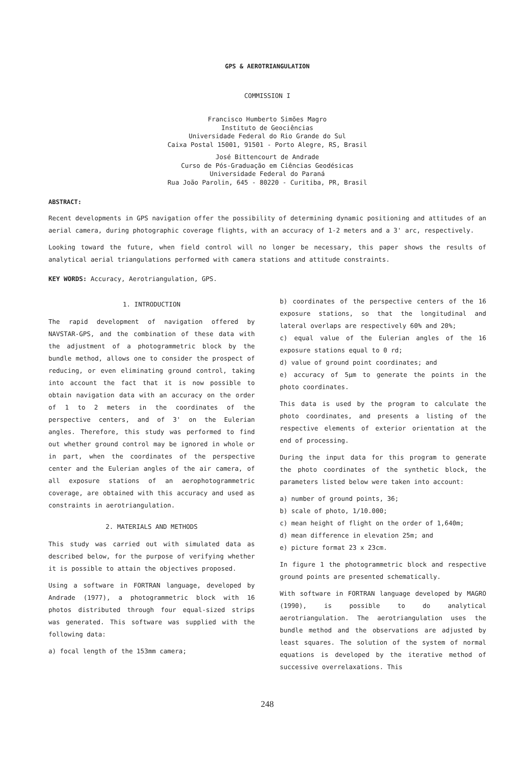GPS & AEROTRIANGULATION
COMMISSION I
Francisco Humberto Simões Magro
Instituto de Geociências
Universidade Federal do Rio Grande do Sul
Caixa Postal 15001, 91501 - Porto Alegre, RS, Brasil
José Bittencourt de Andrade
Curso de Pós-Graduação em Ciências Geodésicas
Universidade Federal do Paraná
Rua João Parolin, 645 - 80220 - Curitiba, PR, Brasil
ABSTRACT:
Recent developments in GPS navigation offer the possibility of determining dynamic positioning and attitudes of an aerial camera, during photographic coverage flights, with an accuracy of 1-2 meters and a 3' arc, respectively.
Looking toward the future, when field control will no longer be necessary, this paper shows the results of analytical aerial triangulations performed with camera stations and attitude constraints.
KEY WORDS: Accuracy, Aerotriangulation, GPS.
1. INTRODUCTION
The rapid development of navigation offered by NAVSTAR-GPS, and the combination of these data with the adjustment of a photogrammetric block by the bundle method, allows one to consider the prospect of reducing, or even eliminating ground control, taking into account the fact that it is now possible to obtain navigation data with an accuracy on the order of 1 to 2 meters in the coordinates of the perspective centers, and of 3' on the Eulerian angles. Therefore, this study was performed to find out whether ground control may be ignored in whole or in part, when the coordinates of the perspective center and the Eulerian angles of the air camera, of all exposure stations of an aerophotogrammetric coverage, are obtained with this accuracy and used as constraints in aerotriangulation.
2. MATERIALS AND METHODS
This study was carried out with simulated data as described below, for the purpose of verifying whether it is possible to attain the objectives proposed.
Using a software in FORTRAN language, developed by Andrade (1977), a photogrammetric block with 16 photos distributed through four equal-sized strips was generated. This software was supplied with the following data:
a) focal length of the 153mm camera;
b) coordinates of the perspective centers of the 16 exposure stations, so that the longitudinal and lateral overlaps are respectively 60% and 20%;
c) equal value of the Eulerian angles of the 16 exposure stations equal to 0 rd;
d) value of ground point coordinates; and
e) accuracy of 5μm to generate the points in the photo coordinates.
This data is used by the program to calculate the photo coordinates, and presents a listing of the respective elements of exterior orientation at the end of processing.
During the input data for this program to generate the photo coordinates of the synthetic block, the parameters listed below were taken into account:
a) number of ground points, 36;
b) scale of photo, 1/10.000;
c) mean height of flight on the order of 1,640m;
d) mean difference in elevation 25m; and
e) picture format 23 x 23cm.
In figure 1 the photogrammetric block and respective ground points are presented schematically.
With software in FORTRAN language developed by MAGRO (1990), is possible to do analytical aerotriangulation. The aerotriangulation uses the bundle method and the observations are adjusted by least squares. The solution of the system of normal equations is developed by the iterative method of successive overrelaxations. This
248